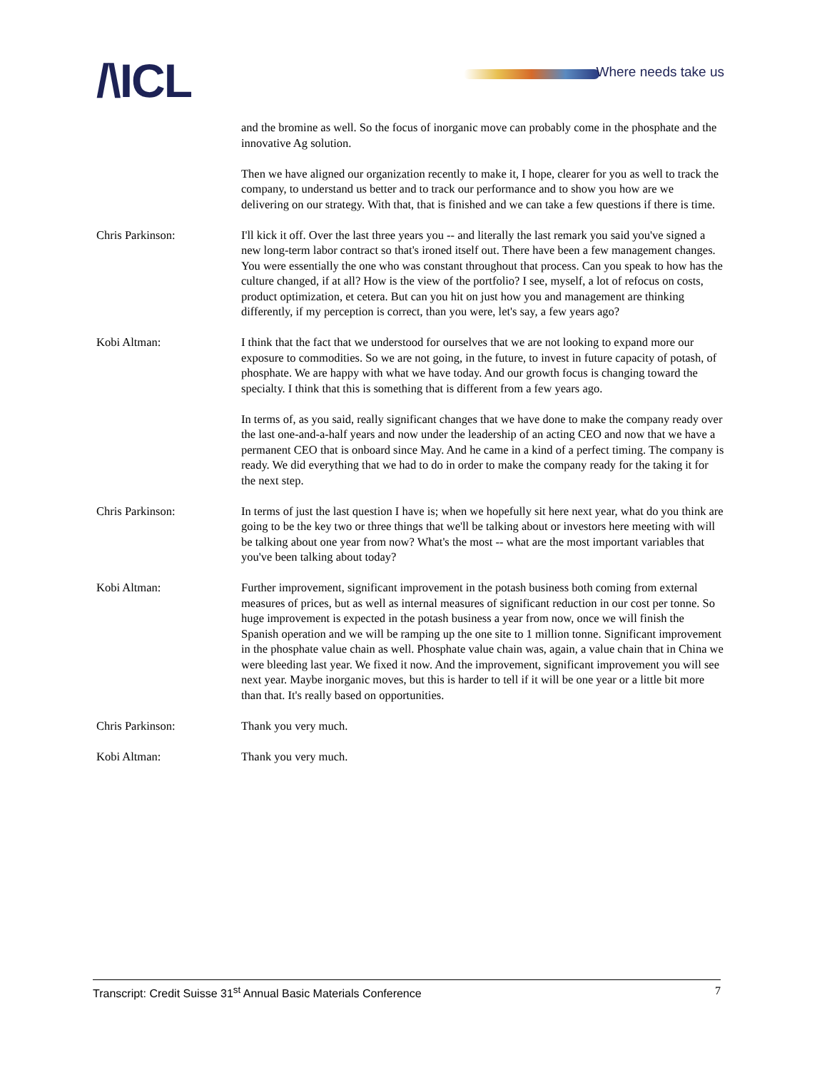/\ICL Where needs take us
and the bromine as well. So the focus of inorganic move can probably come in the phosphate and the innovative Ag solution.
Then we have aligned our organization recently to make it, I hope, clearer for you as well to track the company, to understand us better and to track our performance and to show you how are we delivering on our strategy. With that, that is finished and we can take a few questions if there is time.
Chris Parkinson: I'll kick it off. Over the last three years you -- and literally the last remark you said you've signed a new long-term labor contract so that's ironed itself out. There have been a few management changes. You were essentially the one who was constant throughout that process. Can you speak to how has the culture changed, if at all? How is the view of the portfolio? I see, myself, a lot of refocus on costs, product optimization, et cetera. But can you hit on just how you and management are thinking differently, if my perception is correct, than you were, let's say, a few years ago?
Kobi Altman: I think that the fact that we understood for ourselves that we are not looking to expand more our exposure to commodities. So we are not going, in the future, to invest in future capacity of potash, of phosphate. We are happy with what we have today. And our growth focus is changing toward the specialty. I think that this is something that is different from a few years ago.
In terms of, as you said, really significant changes that we have done to make the company ready over the last one-and-a-half years and now under the leadership of an acting CEO and now that we have a permanent CEO that is onboard since May. And he came in a kind of a perfect timing. The company is ready. We did everything that we had to do in order to make the company ready for the taking it for the next step.
Chris Parkinson: In terms of just the last question I have is; when we hopefully sit here next year, what do you think are going to be the key two or three things that we'll be talking about or investors here meeting with will be talking about one year from now? What's the most -- what are the most important variables that you've been talking about today?
Kobi Altman: Further improvement, significant improvement in the potash business both coming from external measures of prices, but as well as internal measures of significant reduction in our cost per tonne. So huge improvement is expected in the potash business a year from now, once we will finish the Spanish operation and we will be ramping up the one site to 1 million tonne. Significant improvement in the phosphate value chain as well. Phosphate value chain was, again, a value chain that in China we were bleeding last year. We fixed it now. And the improvement, significant improvement you will see next year. Maybe inorganic moves, but this is harder to tell if it will be one year or a little bit more than that. It's really based on opportunities.
Chris Parkinson: Thank you very much.
Kobi Altman: Thank you very much.
Transcript: Credit Suisse 31<sup>st</sup> Annual Basic Materials Conference 7